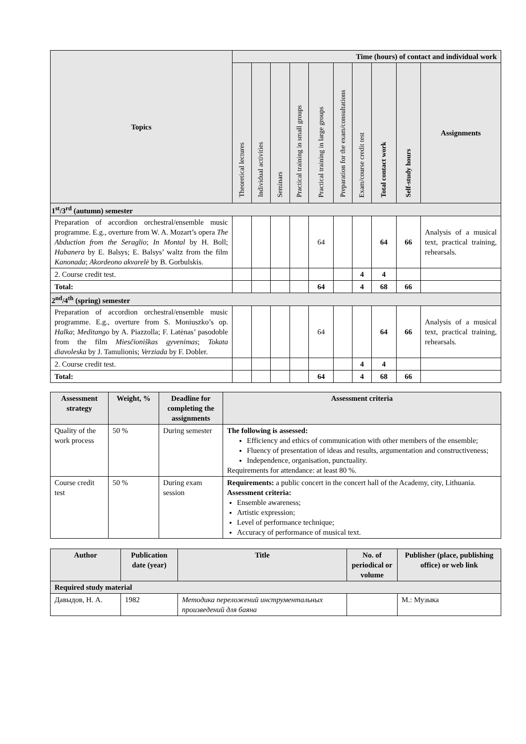| Topics | Time (hours) of contact and individual work | | | | | | | | | |
| --- | --- | --- | --- | --- | --- | --- | --- | --- | --- | --- |
| | Theoretical lectures | Individual activities | Seminars | Practical training in small groups | Practical training in large groups | Preparation for the exam/consultations | Exam/course credit test | Total contact work | Self-study hours | Assignments |
| 1<sup>st</sup>/3<sup>rd</sup> (autumn) semester | | | | | | | | | | |
| Preparation of accordion orchestral/ensemble music programme. E.g., overture from W. A. Mozart’s opera The Abduction from the Seraglio ; In Montal by H. Boll; Habanera by E. Balsys; E. Balsys’ waltz from the film Kanonada ; Akordeono akvarelė by B. Gorbulskis. | | | | | 64 | | | 64 | 66 | Analysis of a musical text, practical training, rehearsals. |
| 2. Course credit test. | | | | | | | 4 | 4 | | |
| Total: | | | | | 64 | | 4 | 68 | 66 | |
| 2<sup>nd</sup>/4<sup>th</sup> (spring) semester | | | | | | | | | | |
| Preparation of accordion orchestral/ensemble music programme. E.g., overture from S. Moniuszko’s op. Halka ; Meditango by A. Piazzolla; F. Latėnas’ pasodoble from the film Miesčioniškas gyvenimas ; Tokata diavoleska by J. Tamulionis; Verziada by F. Dobler. | | | | | 64 | | | 64 | 66 | Analysis of a musical text, practical training, rehearsals. |
| 2. Course credit test. | | | | | | | 4 | 4 | | |
| Total: | | | | | 64 | | 4 | 68 | 66 | |
| Assessment strategy | Weight, % | Deadline for completing the assignments | Assessment criteria |
| --- | --- | --- | --- |
| Quality of the work process | 50 % | During semester | The following is assessed: Efficiency and ethics of communication with other members of the ensemble; Fluency of presentation of ideas and results, argumentation and constructiveness; Independence, organisation, punctuality. Requirements for attendance: at least 80 %. |
| Course credit test | 50 % | During exam session | Requirements: a public concert in the concert hall of the Academy, city, Lithuania. Assessment criteria: Ensemble awareness; Artistic expression; Level of performance technique; Accuracy of performance of musical text. |
| Author | Publication date (year) | Title | No. of periodical or volume | Publisher (place, publishing office) or web link |
| --- | --- | --- | --- | --- |
| Required study material | | | | |
| Давыдов, Н. А. | 1982 | Методика переложений инструментальных произведений для баяна | | М.: Музыка |